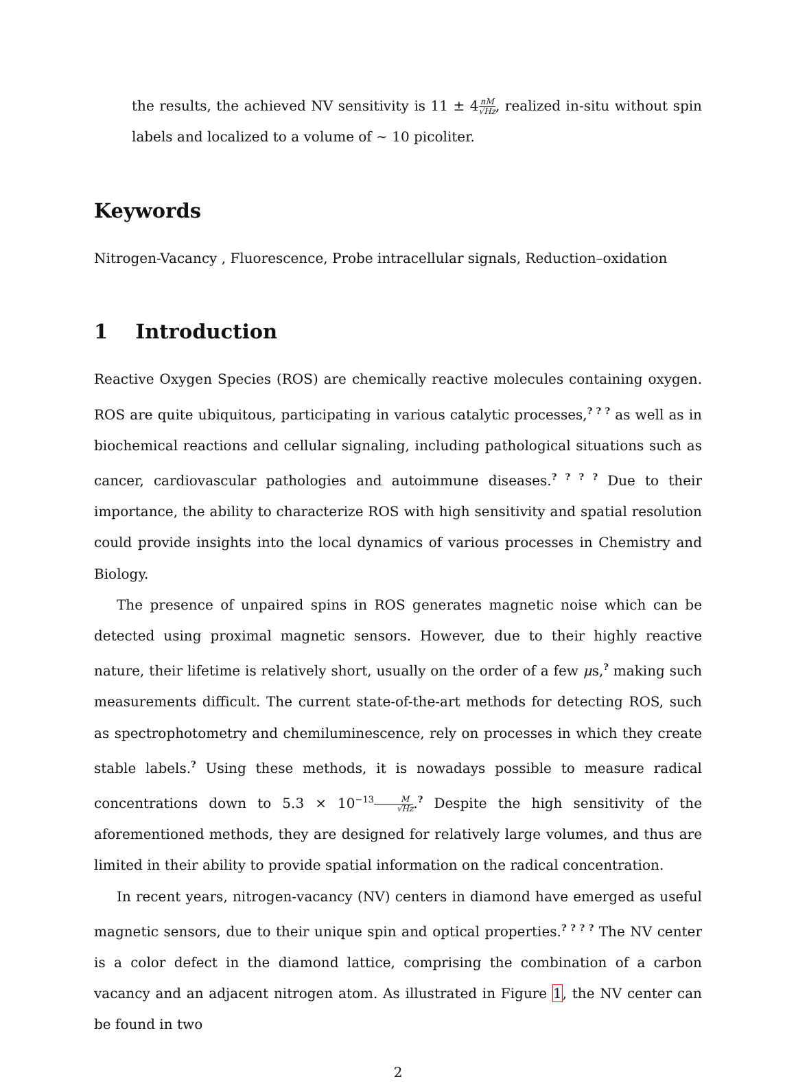the results, the achieved NV sensitivity is 11 ± 4nM √Hz, realized in-situ without spin labels and localized to a volume of ∼ 10 picoliter.
Keywords
Nitrogen-Vacancy , Fluorescence, Probe intracellular signals, Reduction–oxidation
1 Introduction
Reactive Oxygen Species (ROS) are chemically reactive molecules containing oxygen. ROS are quite ubiquitous, participating in various catalytic processes,<sup>? ? ?</sup> as well as in biochemical reactions and cellular signaling, including pathological situations such as cancer, cardiovascular pathologies and autoimmune diseases.<sup>? ? ? ?</sup> Due to their importance, the ability to characterize ROS with high sensitivity and spatial resolution could provide insights into the local dynamics of various processes in Chemistry and Biology.
The presence of unpaired spins in ROS generates magnetic noise which can be detected using proximal magnetic sensors. However, due to their highly reactive nature, their lifetime is relatively short, usually on the order of a few μs,<sup>?</sup> making such measurements difficult. The current state-of-the-art methods for detecting ROS, such as spectrophotometry and chemiluminescence, rely on processes in which they create stable labels.<sup>?</sup> Using these methods, it is nowadays possible to measure radical concentrations down to 5.3 × 10<sup>−13</sup>M √Hz.<sup>?</sup> Despite the high sensitivity of the aforementioned methods, they are designed for relatively large volumes, and thus are limited in their ability to provide spatial information on the radical concentration.
In recent years, nitrogen-vacancy (NV) centers in diamond have emerged as useful magnetic sensors, due to their unique spin and optical properties.<sup>? ? ? ?</sup> The NV center is a color defect in the diamond lattice, comprising the combination of a carbon vacancy and an adjacent nitrogen atom. As illustrated in Figure 1, the NV center can be found in two
2